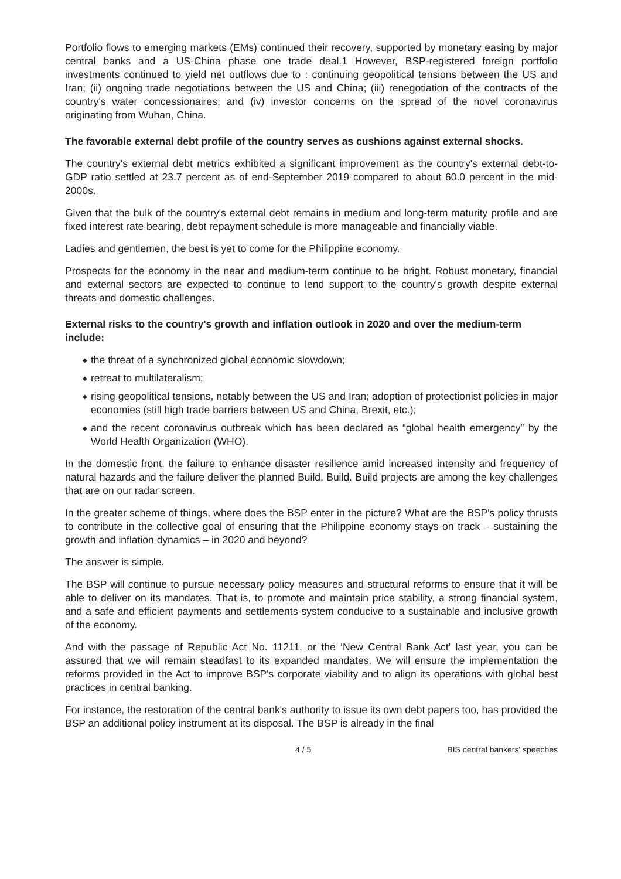Portfolio flows to emerging markets (EMs) continued their recovery, supported by monetary easing by major central banks and a US-China phase one trade deal.1 However, BSP-registered foreign portfolio investments continued to yield net outflows due to : continuing geopolitical tensions between the US and Iran; (ii) ongoing trade negotiations between the US and China; (iii) renegotiation of the contracts of the country's water concessionaires; and (iv) investor concerns on the spread of the novel coronavirus originating from Wuhan, China.
The favorable external debt profile of the country serves as cushions against external shocks.
The country's external debt metrics exhibited a significant improvement as the country's external debt-to-GDP ratio settled at 23.7 percent as of end-September 2019 compared to about 60.0 percent in the mid-2000s.
Given that the bulk of the country's external debt remains in medium and long-term maturity profile and are fixed interest rate bearing, debt repayment schedule is more manageable and financially viable.
Ladies and gentlemen, the best is yet to come for the Philippine economy.
Prospects for the economy in the near and medium-term continue to be bright. Robust monetary, financial and external sectors are expected to continue to lend support to the country's growth despite external threats and domestic challenges.
External risks to the country's growth and inflation outlook in 2020 and over the medium-term include:
◆ the threat of a synchronized global economic slowdown;
◆ retreat to multilateralism;
◆ rising geopolitical tensions, notably between the US and Iran; adoption of protectionist policies in major economies (still high trade barriers between US and China, Brexit, etc.);
◆ and the recent coronavirus outbreak which has been declared as “global health emergency” by the World Health Organization (WHO).
In the domestic front, the failure to enhance disaster resilience amid increased intensity and frequency of natural hazards and the failure deliver the planned Build. Build. Build projects are among the key challenges that are on our radar screen.
In the greater scheme of things, where does the BSP enter in the picture? What are the BSP's policy thrusts to contribute in the collective goal of ensuring that the Philippine economy stays on track – sustaining the growth and inflation dynamics – in 2020 and beyond?
The answer is simple.
The BSP will continue to pursue necessary policy measures and structural reforms to ensure that it will be able to deliver on its mandates. That is, to promote and maintain price stability, a strong financial system, and a safe and efficient payments and settlements system conducive to a sustainable and inclusive growth of the economy.
And with the passage of Republic Act No. 11211, or the ‘New Central Bank Act' last year, you can be assured that we will remain steadfast to its expanded mandates. We will ensure the implementation the reforms provided in the Act to improve BSP's corporate viability and to align its operations with global best practices in central banking.
For instance, the restoration of the central bank's authority to issue its own debt papers too, has provided the BSP an additional policy instrument at its disposal. The BSP is already in the final
4 / 5 BIS central bankers' speeches